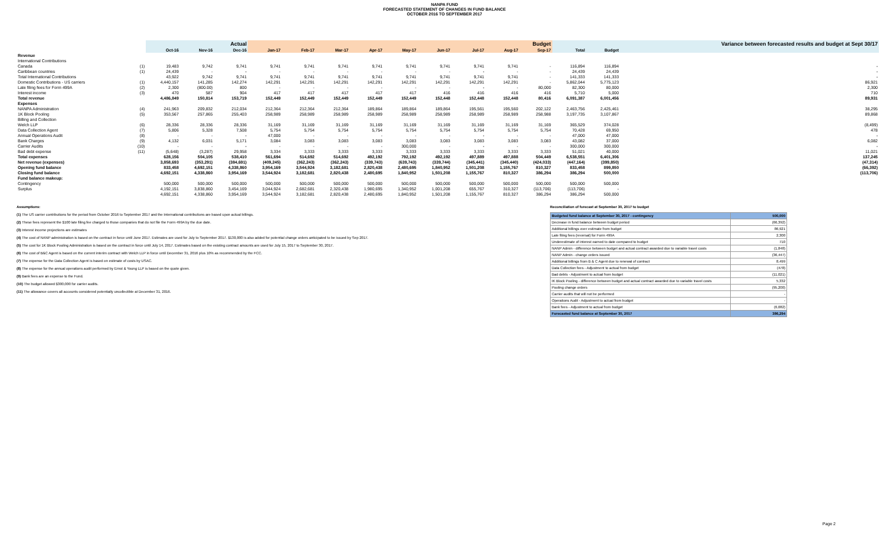NANPA FUND
FORECASTED STATEMENT OF CHANGES IN FUND BALANCE
OCTOBER 2016 TO SEPTEMBER 2017
| | | Actual | | | Budget | | | | | | | | | | | Variance between forecasted results and budget at Sept 30/17 |
| --- | --- | --- | --- | --- | --- | --- | --- | --- | --- | --- | --- | --- | --- | --- | --- | --- |
| | | Oct-16 | Nov-16 | Dec-16 | Jan-17 | Feb-17 | Mar-17 | Apr-17 | May-17 | Jun-17 | Jul-17 | Aug-17 | Sep-17 | Total | Budget | |
| Revenue | | | | | | | | | | | | | | | | |
| International Contributions | | | | | | | | | | | | | | | | |
| Canada | (1) | 19,483 | 9,742 | 9,741 | 9,741 | 9,741 | 9,741 | 9,741 | 9,741 | 9,741 | 9,741 | 9,741 | - | 116,894 | 116,894 | - |
| Caribbean countries | (1) | 24,439 | - | - | - | - | - | - | - | - | - | - | - | 24,439 | 24,439 | - |
| Total International Contributions | | 43,922 | 9,742 | 9,741 | 9,741 | 9,741 | 9,741 | 9,741 | 9,741 | 9,741 | 9,741 | 9,741 | - | 141,333 | 141,333 | - |
| Domestic Contributions - US carriers | (1) | 4,440,157 | 141,285 | 142,274 | 142,291 | 142,291 | 142,291 | 142,291 | 142,291 | 142,291 | 142,291 | 142,291 | - | 5,862,044 | 5,775,123 | 86,921 |
| Late filing fees for Form 499A | (2) | 2,300 | (800.00) | 800 | - | - | - | - | - | - | - | - | 80,000 | 82,300 | 80,000 | 2,300 |
| Interest income | (3) | 470 | 587 | 904 | 417 | 417 | 417 | 417 | 417 | 416 | 416 | 416 | 416 | 5,710 | 5,000 | 710 |
| Total revenue | | 4,486,849 | 150,814 | 153,719 | 152,449 | 152,449 | 152,449 | 152,449 | 152,449 | 152,448 | 152,448 | 152,448 | 80,416 | 6,091,387 | 6,001,456 | 89,931 |
| Expenses | | | | | | | | | | | | | | | | |
| NANPA Administration | (4) | 241,963 | 209,832 | 212,034 | 212,364 | 212,364 | 212,364 | 189,864 | 189,864 | 189,864 | 195,561 | 195,560 | 202,122 | 2,463,756 | 2,425,461 | 38,295 |
| 1K Block Pooling | (5) | 353,567 | 257,865 | 255,403 | 258,989 | 258,989 | 258,989 | 258,989 | 258,989 | 258,989 | 258,989 | 258,989 | 258,988 | 3,197,735 | 3,107,867 | 89,868 |
| Billing and Collection | | | | | | | | | | | | | | | | |
| Welch LLP | (6) | 28,336 | 28,336 | 28,336 | 31,169 | 31,169 | 31,169 | 31,169 | 31,169 | 31,169 | 31,169 | 31,169 | 31,169 | 365,529 | 374,028 | (8,499) |
| Data Collection Agent | (7) | 5,806 | 5,328 | 7,508 | 5,754 | 5,754 | 5,754 | 5,754 | 5,754 | 5,754 | 5,754 | 5,754 | 5,754 | 70,428 | 69,950 | 478 |
| Annual Operations Audit | (8) | - | - | - | 47,000 | - | - | - | - | - | - | - | - | 47,000 | 47,000 | - |
| Bank Charges | (9) | 4,132 | 6,031 | 5,171 | 3,084 | 3,083 | 3,083 | 3,083 | 3,083 | 3,083 | 3,083 | 3,083 | 3,083 | 43,082 | 37,000 | 6,082 |
| Carrier Audits | (10) | - | - | - | - | - | - | - | 300,000 | - | - | - | - | 300,000 | 300,000 | - |
| Bad debt expense | (11) | (5,648) | (3,287) | 29,958 | 3,334 | 3,333 | 3,333 | 3,333 | 3,333 | 3,333 | 3,333 | 3,333 | 3,333 | 51,021 | 40,000 | 11,021 |
| Total expenses | | 628,156 | 504,105 | 538,410 | 561,694 | 514,692 | 514,692 | 492,192 | 792,192 | 492,192 | 497,889 | 497,888 | 504,449 | 6,538,551 | 6,401,306 | 137,245 |
| Net revenue (expenses) | | 3,858,693 | (353,291) | (384,691) | (409,245) | (362,243) | (362,243) | (339,743) | (639,743) | (339,744) | (345,441) | (345,440) | (424,033) | (447,164) | (399,850) | (47,314) |
| Opening fund balance | | 833,458 | 4,692,151 | 4,338,860 | 3,954,169 | 3,544,924 | 3,182,681 | 2,820,438 | 2,480,695 | 1,840,952 | 1,501,208 | 1,155,767 | 810,327 | 833,458 | 899,850 | (66,392) |
| Closing fund balance | | 4,692,151 | 4,338,860 | 3,954,169 | 3,544,924 | 3,182,681 | 2,820,438 | 2,480,695 | 1,840,952 | 1,501,208 | 1,155,767 | 810,327 | 386,294 | 386,294 | 500,000 | (113,706) |
| Fund balance makeup: | | | | | | | | | | | | | | | | |
| Contingency | | 500,000 | 500,000 | 500,000 | 500,000 | 500,000 | 500,000 | 500,000 | 500,000 | 500,000 | 500,000 | 500,000 | 500,000 | 500,000 | 500,000 | |
| Surplus | | 4,192,151 | 3,838,860 | 3,454,169 | 3,044,924 | 2,682,681 | 2,320,438 | 1,980,695 | 1,340,952 | 1,001,208 | 655,767 | 310,327 | (113,706) | (113,706) | - | |
| | | 4,692,151 | 4,338,860 | 3,954,169 | 3,544,924 | 3,182,681 | 2,820,438 | 2,480,695 | 1,840,952 | 1,501,208 | 1,155,767 | 810,327 | 386,294 | 386,294 | 500,000 | |
Assumptions:
(1) The US carrier contributions for the period from October 2016 to September 2017 and the International contributions are based upon actual billings.
(2) These fees represent the $100 late filing fee charged to those companies that do not file the Form 499A by the due date.
(3) Interest income projections are estimates
(4) The cost of NANP administration is based on the contract in force until June 2017. Estimates are used for July to September 2017. $130,000 is also added for potential change orders anticipated to be issued by Sep 2017.
(5) The cost for 1K Block Pooling Administration is based on the contract in force until July 14, 2017. Estimates based on the existing contract amounts are used for July 15, 2017 to September 30, 2017.
(6) The cost of B&C Agent is based on the current interim contract with Welch LLP in force until December 31, 2016 plus 10% as recommended by the FCC.
(7) The expense for the Data Collection Agent is based on estimate of costs by USAC.
(8) The expense for the annual operations audit performed by Ernst & Young LLP is based on the quote given.
(9) Bank fees are an expense to the Fund.
(10) The budget allowed $300,000 for carrier audits.
(11) The allowance covers all accounts considered potentially uncollectible at December 31, 2016.
Reconciliation of forecast at September 30, 2017 to budget
| Budgeted fund balance at September 30, 2017 - contingency | 500,000 |
| Decrease in fund balance between budget period | (66,392) |
| Additional billings over estimate from budget | 86,921 |
| Late filing fees (reversal) for Form 499A | 2,300 |
| Underestimate of interest earned to date compared to budget | 710 |
| NANP Admin - difference between budget and actual contract awarded due to variable travel costs | (1,848) |
| NANP Admin - change orders issued | (36,447) |
| Additional billings from B & C Agent due to renewal of contract | 8,499 |
| Data Collection fees - Adjustment to actual from budget | (478) |
| Bad debts - Adjustment to actual from budget | (11,021) |
| IK Block Pooling - difference between budget and actual contract awarded due to variable travel costs | 5,332 |
| Pooling change orders | (95,200) |
| Carrier audits that will not be performed | - |
| Operations Audit - Adjustment to actual from budget | - |
| Bank fees - Adjustment to actual from budget | (6,082) |
| Forecasted fund balance at September 30, 2017 | 386,294 |
Page 2